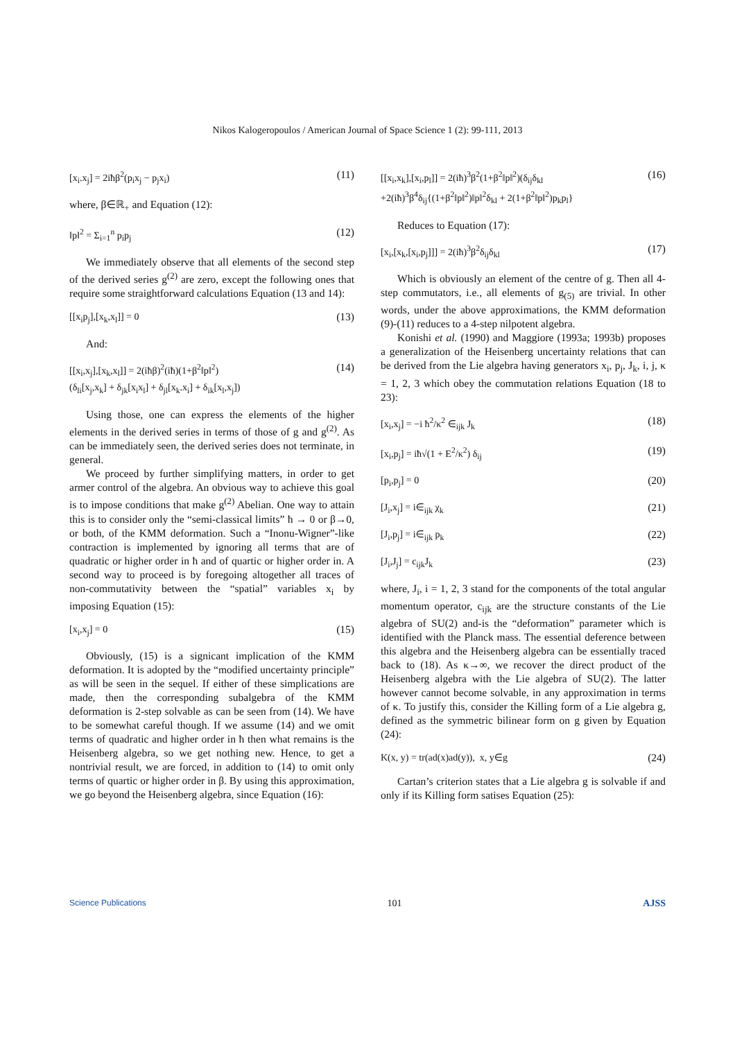Nikos Kalogeropoulos / American Journal of Space Science 1 (2): 99-111, 2013
[x<sub>i</sub>.x<sub>j</sub>] = 2iħβ<sup>2</sup>(p<sub>i</sub>x<sub>j</sub> − p<sub>j</sub>x<sub>i</sub>) (11)
where, β∈ℝ<sub>+</sub> and Equation (12):
‖p‖<sup>2</sup> = Σ<sub>i=1</sub><sup>n</sup> p<sub>i</sub>p<sub>j</sub> (12)
We immediately observe that all elements of the second step of the derived series g<sup>(2)</sup> are zero, except the following ones that require some straightforward calculations Equation (13 and 14):
[[x<sub>i</sub>p<sub>j</sub>],[x<sub>k</sub>,x<sub>l</sub>]] = 0 (13)
And:
[[x<sub>i</sub>,x<sub>j</sub>],[x<sub>k</sub>,x<sub>l</sub>]] = 2(iħβ)<sup>2</sup>(iħ)(1+β<sup>2</sup>‖p‖<sup>2</sup>)
(δ<sub>li</sub>[x<sub>j</sub>,x<sub>k</sub>] + δ<sub>jk</sub>[x<sub>i</sub>x<sub>l</sub>] + δ<sub>jl</sub>[x<sub>k</sub>.x<sub>i</sub>] + δ<sub>ik</sub>[x<sub>l</sub>,x<sub>j</sub>]) (14)
Using those, one can express the elements of the higher elements in the derived series in terms of those of g and g<sup>(2)</sup>. As can be immediately seen, the derived series does not terminate, in general.
We proceed by further simplifying matters, in order to get armer control of the algebra. An obvious way to achieve this goal is to impose conditions that make g<sup>(2)</sup> Abelian. One way to attain this is to consider only the “semi-classical limits” ħ → 0 or β→0, or both, of the KMM deformation. Such a “Inonu-Wigner”-like contraction is implemented by ignoring all terms that are of quadratic or higher order in ħ and of quartic or higher order in. A second way to proceed is by foregoing altogether all traces of non-commutativity between the “spatial” variables x<sub>i</sub> by imposing Equation (15):
[x<sub>i</sub>,x<sub>j</sub>] = 0 (15)
Obviously, (15) is a signicant implication of the KMM deformation. It is adopted by the “modified uncertainty principle” as will be seen in the sequel. If either of these simplications are made, then the corresponding subalgebra of the KMM deformation is 2-step solvable as can be seen from (14). We have to be somewhat careful though. If we assume (14) and we omit terms of quadratic and higher order in ħ then what remains is the Heisenberg algebra, so we get nothing new. Hence, to get a nontrivial result, we are forced, in addition to (14) to omit only terms of quartic or higher order in β. By using this approximation, we go beyond the Heisenberg algebra, since Equation (16):
[[x<sub>i</sub>,x<sub>k</sub>],[x<sub>i</sub>,p<sub>l</sub>]] = 2(iħ)<sup>3</sup>β<sup>2</sup>(1+β<sup>2</sup>‖p‖<sup>2</sup>)(δ<sub>ij</sub>δ<sub>kl</sub>
+2(iħ)<sup>3</sup>β<sup>4</sup>δ<sub>ij</sub>{(1+β<sup>2</sup>‖p‖<sup>2</sup>)‖p‖<sup>2</sup>δ<sub>kl</sub> + 2(1+β<sup>2</sup>‖p‖<sup>2</sup>)p<sub>k</sub>p<sub>l</sub>} (16)
Reduces to Equation (17):
[x<sub>i</sub>,[x<sub>k</sub>,[x<sub>i</sub>,p<sub>j</sub>]]] = 2(iħ)<sup>3</sup>β<sup>2</sup>δ<sub>ij</sub>δ<sub>kl</sub> (17)
Which is obviously an element of the centre of g. Then all 4-step commutators, i.e., all elements of g<sub>(5)</sub> are trivial. In other words, under the above approximations, the KMM deformation (9)-(11) reduces to a 4-step nilpotent algebra.
Konishi et al. (1990) and Maggiore (1993a; 1993b) proposes a generalization of the Heisenberg uncertainty relations that can be derived from the Lie algebra having generators x<sub>i</sub>, p<sub>j</sub>, J<sub>k</sub>, i, j, κ = 1, 2, 3 which obey the commutation relations Equation (18 to 23):
[x<sub>i</sub>,x<sub>j</sub>] = −i ħ<sup>2</sup>/κ<sup>2</sup> ∈<sub>ijk</sub> J<sub>k</sub> (18)
[x<sub>i</sub>,p<sub>j</sub>] = iħ√(1 + E<sup>2</sup>/κ<sup>2</sup>) δ<sub>ij</sub> (19)
[p<sub>i</sub>,p<sub>j</sub>] = 0 (20)
[J<sub>i</sub>,x<sub>j</sub>] = i∈<sub>ijk</sub> χ<sub>k</sub> (21)
[J<sub>i</sub>,p<sub>j</sub>] = i∈<sub>ijk</sub> p<sub>k</sub> (22)
[J<sub>i</sub>,J<sub>j</sub>] = c<sub>ijk</sub>J<sub>k</sub> (23)
where, J<sub>i</sub>, i = 1, 2, 3 stand for the components of the total angular momentum operator, c<sub>ijk</sub> are the structure constants of the Lie algebra of SU(2) and-is the “deformation” parameter which is identified with the Planck mass. The essential deference between this algebra and the Heisenberg algebra can be essentially traced back to (18). As κ→∞, we recover the direct product of the Heisenberg algebra with the Lie algebra of SU(2). The latter however cannot become solvable, in any approximation in terms of κ. To justify this, consider the Killing form of a Lie algebra g, defined as the symmetric bilinear form on g given by Equation (24):
K(x, y) = tr(ad(x)ad(y)), x, y∈g (24)
Cartan’s criterion states that a Lie algebra g is solvable if and only if its Killing form satises Equation (25):
Science Publications 101 AJSS